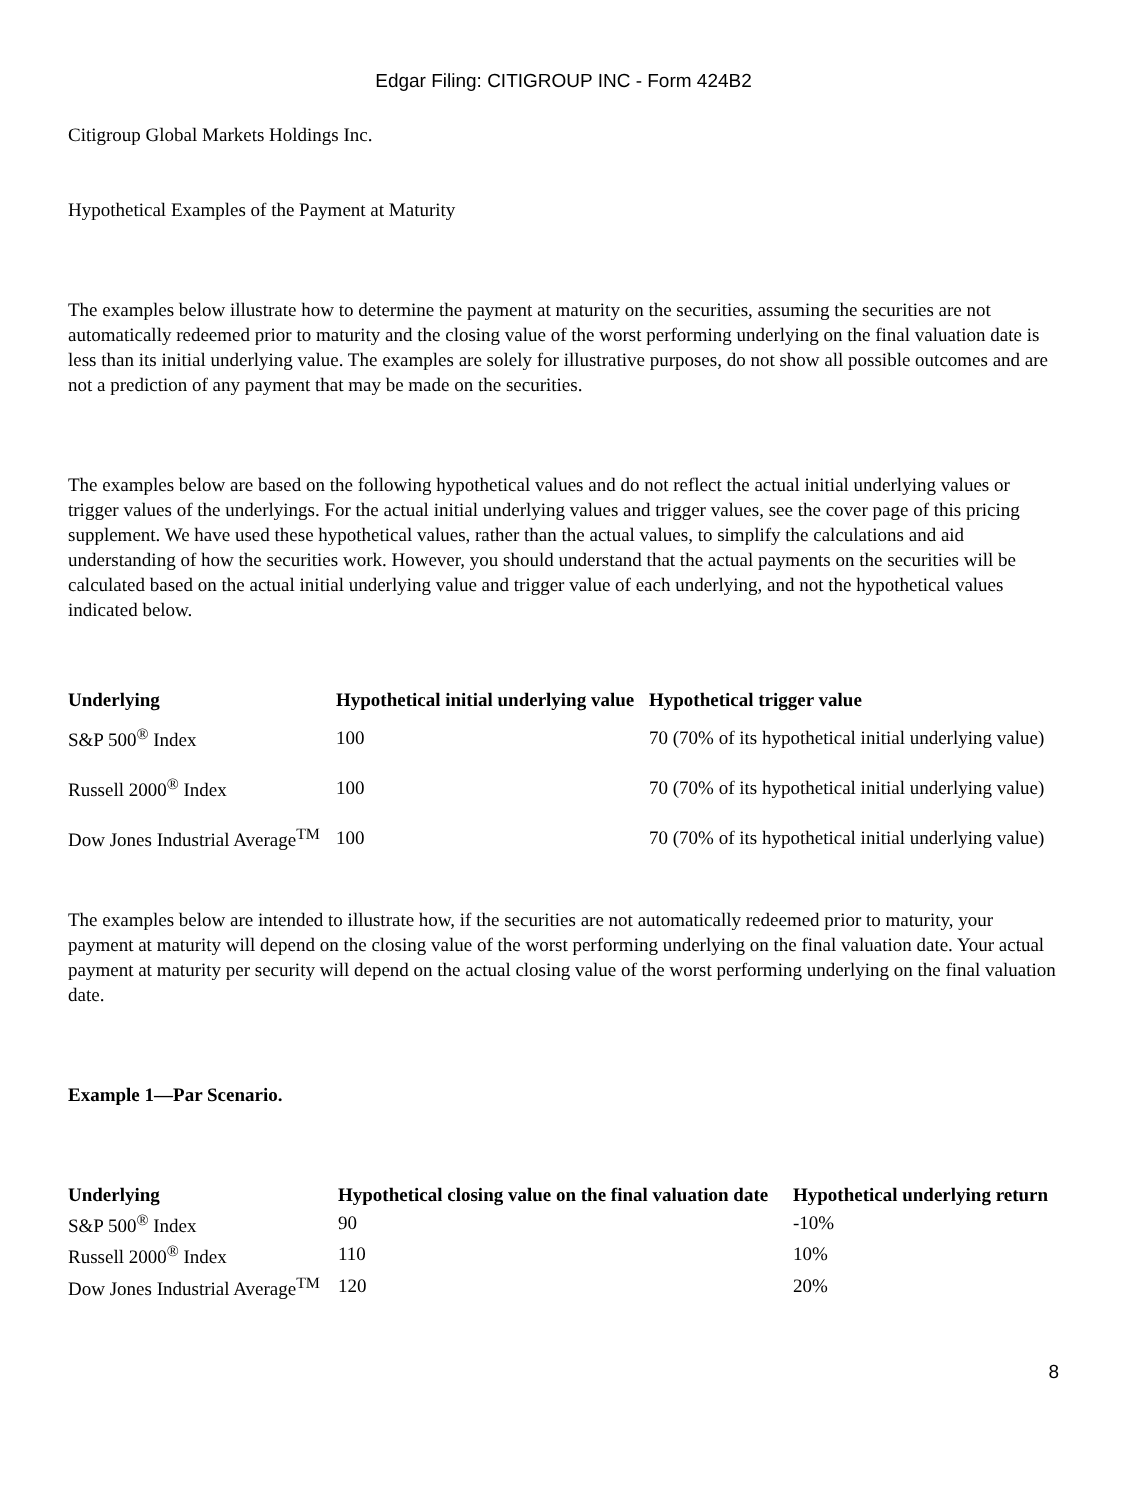Edgar Filing: CITIGROUP INC - Form 424B2
Citigroup Global Markets Holdings Inc.
Hypothetical Examples of the Payment at Maturity
The examples below illustrate how to determine the payment at maturity on the securities, assuming the securities are not automatically redeemed prior to maturity and the closing value of the worst performing underlying on the final valuation date is less than its initial underlying value. The examples are solely for illustrative purposes, do not show all possible outcomes and are not a prediction of any payment that may be made on the securities.
The examples below are based on the following hypothetical values and do not reflect the actual initial underlying values or trigger values of the underlyings. For the actual initial underlying values and trigger values, see the cover page of this pricing supplement. We have used these hypothetical values, rather than the actual values, to simplify the calculations and aid understanding of how the securities work. However, you should understand that the actual payments on the securities will be calculated based on the actual initial underlying value and trigger value of each underlying, and not the hypothetical values indicated below.
| Underlying | Hypothetical initial underlying value | Hypothetical trigger value |
| --- | --- | --- |
| S&P 500<sup>®</sup> Index | 100 | 70 (70% of its hypothetical initial underlying value) |
| Russell 2000<sup>®</sup> Index | 100 | 70 (70% of its hypothetical initial underlying value) |
| Dow Jones Industrial Average<sup>TM</sup> | 100 | 70 (70% of its hypothetical initial underlying value) |
The examples below are intended to illustrate how, if the securities are not automatically redeemed prior to maturity, your payment at maturity will depend on the closing value of the worst performing underlying on the final valuation date. Your actual payment at maturity per security will depend on the actual closing value of the worst performing underlying on the final valuation date.
Example 1—Par Scenario.
| Underlying | Hypothetical closing value on the final valuation date | Hypothetical underlying return |
| --- | --- | --- |
| S&P 500<sup>®</sup> Index | 90 | -10% |
| Russell 2000<sup>®</sup> Index | 110 | 10% |
| Dow Jones Industrial Average<sup>TM</sup> | 120 | 20% |
8